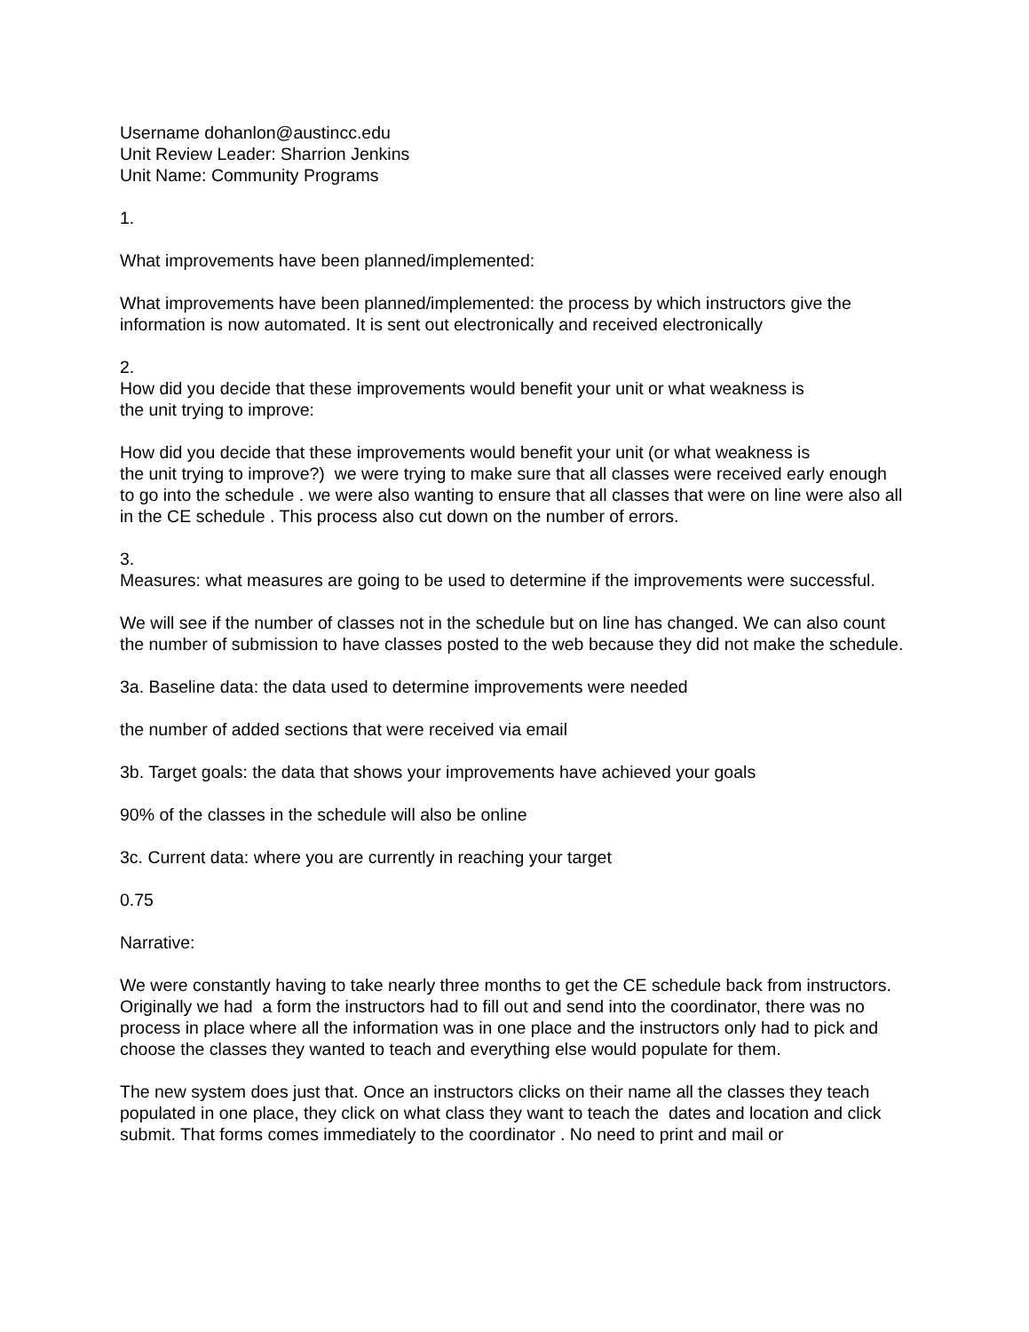Username dohanlon@austincc.edu
Unit Review Leader: Sharrion Jenkins
Unit Name: Community Programs
1.
What improvements have been planned/implemented:
What improvements have been planned/implemented: the process by which instructors give the information is now automated. It is sent out electronically and received electronically
2.
How did you decide that these improvements would benefit your unit or what weakness is
the unit trying to improve:
How did you decide that these improvements would benefit your unit (or what weakness is
the unit trying to improve?) we were trying to make sure that all classes were received early enough to go into the schedule . we were also wanting to ensure that all classes that were on line were also all in the CE schedule . This process also cut down on the number of errors.
3.
Measures: what measures are going to be used to determine if the improvements were successful.
We will see if the number of classes not in the schedule but on line has changed. We can also count the number of submission to have classes posted to the web because they did not make the schedule.
3a. Baseline data: the data used to determine improvements were needed
the number of added sections that were received via email
3b. Target goals: the data that shows your improvements have achieved your goals
90% of the classes in the schedule will also be online
3c. Current data: where you are currently in reaching your target
0.75
Narrative:
We were constantly having to take nearly three months to get the CE schedule back from instructors. Originally we had a form the instructors had to fill out and send into the coordinator, there was no process in place where all the information was in one place and the instructors only had to pick and choose the classes they wanted to teach and everything else would populate for them.
The new system does just that. Once an instructors clicks on their name all the classes they teach populated in one place, they click on what class they want to teach the dates and location and click submit. That forms comes immediately to the coordinator . No need to print and mail or